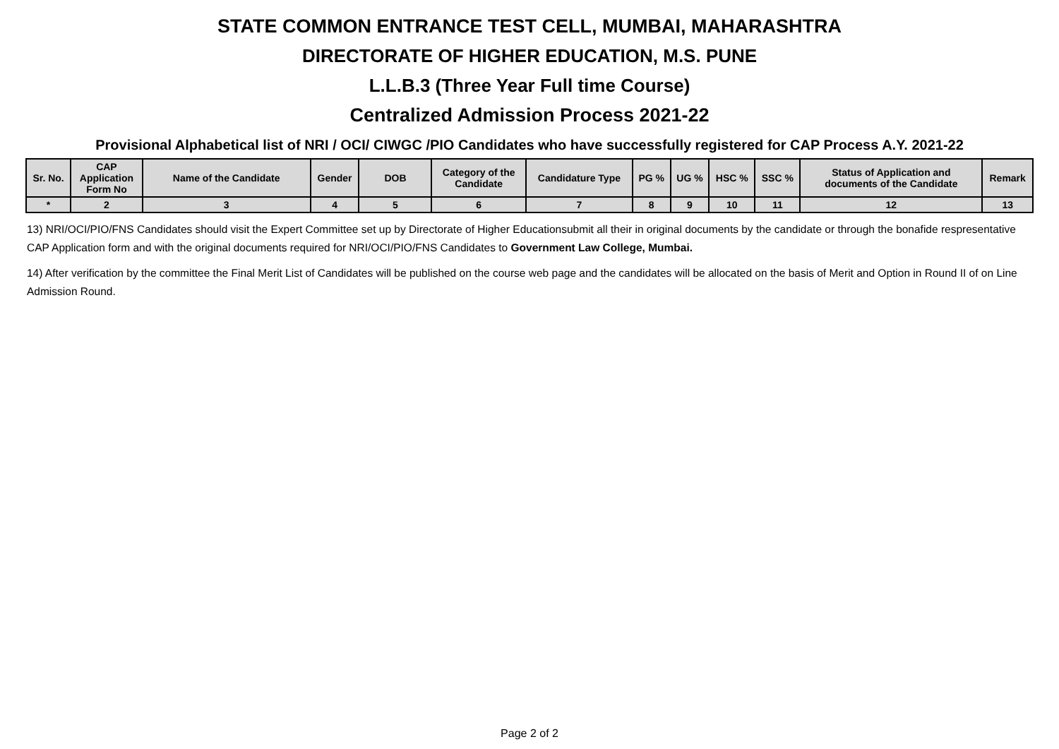STATE COMMON ENTRANCE TEST CELL, MUMBAI, MAHARASHTRA
DIRECTORATE OF HIGHER EDUCATION, M.S. PUNE
L.L.B.3 (Three Year Full time Course)
Centralized Admission Process 2021-22
Provisional Alphabetical list of NRI / OCI/ CIWGC /PIO Candidates who have successfully registered for CAP Process A.Y. 2021-22
| Sr. No. | CAP Application Form No | Name of the Candidate | Gender | DOB | Category of the Candidate | Candidature Type | PG % | UG % | HSC % | SSC % | Status of Application and documents of the Candidate | Remark |
| --- | --- | --- | --- | --- | --- | --- | --- | --- | --- | --- | --- | --- |
| * | 2 | 3 | 4 | 5 | 6 | 7 | 8 | 9 | 10 | 11 | 12 | 13 |
13) NRI/OCI/PIO/FNS Candidates should visit the Expert Committee set up by Directorate of Higher Educationsubmit all their in original documents by the candidate or through the bonafide respresentative CAP Application form and with the original documents required for NRI/OCI/PIO/FNS Candidates to Government Law College, Mumbai.
14) After verification by the committee the Final Merit List of Candidates will be published on the course web page and the candidates will be allocated on the basis of Merit and Option in Round II of on Line Admission Round.
Page 2 of 2